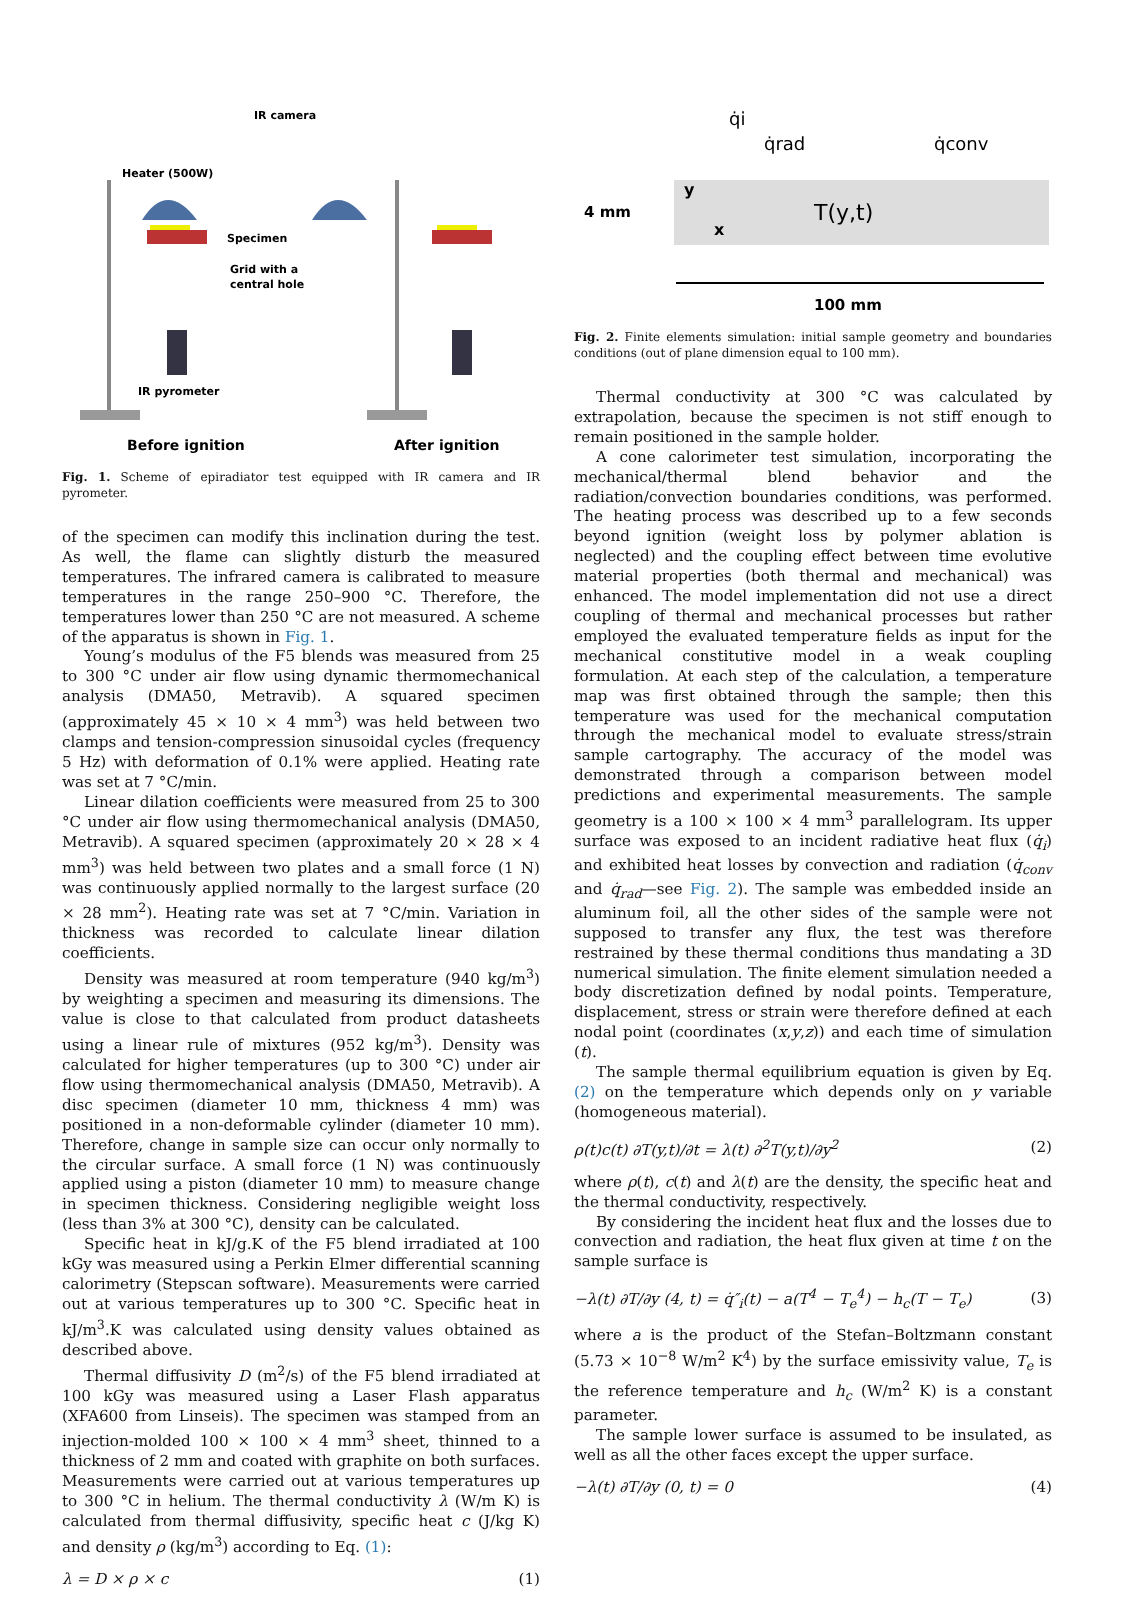IR camera
Heater (500W)
Specimen
Grid with a
central hole
IR pyrometer
Before ignition
After ignition
Fig. 1. Scheme of epiradiator test equipped with IR camera and IR pyrometer.
of the specimen can modify this inclination during the test. As well, the flame can slightly disturb the measured temperatures. The infrared camera is calibrated to measure temperatures in the range 250–900 °C. Therefore, the temperatures lower than 250 °C are not measured. A scheme of the apparatus is shown in Fig. 1.
Young’s modulus of the F5 blends was measured from 25 to 300 °C under air flow using dynamic thermomechanical analysis (DMA50, Metravib). A squared specimen (approximately 45 × 10 × 4 mm<sup>3</sup>) was held between two clamps and tension-compression sinusoidal cycles (frequency 5 Hz) with deformation of 0.1% were applied. Heating rate was set at 7 °C/min.
Linear dilation coefficients were measured from 25 to 300 °C under air flow using thermomechanical analysis (DMA50, Metravib). A squared specimen (approximately 20 × 28 × 4 mm<sup>3</sup>) was held between two plates and a small force (1 N) was continuously applied normally to the largest surface (20 × 28 mm<sup>2</sup>). Heating rate was set at 7 °C/min. Variation in thickness was recorded to calculate linear dilation coefficients.
Density was measured at room temperature (940 kg/m<sup>3</sup>) by weighting a specimen and measuring its dimensions. The value is close to that calculated from product datasheets using a linear rule of mixtures (952 kg/m<sup>3</sup>). Density was calculated for higher temperatures (up to 300 °C) under air flow using thermomechanical analysis (DMA50, Metravib). A disc specimen (diameter 10 mm, thickness 4 mm) was positioned in a non-deformable cylinder (diameter 10 mm). Therefore, change in sample size can occur only normally to the circular surface. A small force (1 N) was continuously applied using a piston (diameter 10 mm) to measure change in specimen thickness. Considering negligible weight loss (less than 3% at 300 °C), density can be calculated.
Specific heat in kJ/g.K of the F5 blend irradiated at 100 kGy was measured using a Perkin Elmer differential scanning calorimetry (Stepscan software). Measurements were carried out at various temperatures up to 300 °C. Specific heat in kJ/m<sup>3</sup>.K was calculated using density values obtained as described above.
Thermal diffusivity D (m<sup>2</sup>/s) of the F5 blend irradiated at 100 kGy was measured using a Laser Flash apparatus (XFA600 from Linseis). The specimen was stamped from an injection-molded 100 × 100 × 4 mm<sup>3</sup> sheet, thinned to a thickness of 2 mm and coated with graphite on both surfaces. Measurements were carried out at various temperatures up to 300 °C in helium. The thermal conductivity λ (W/m K) is calculated from thermal diffusivity, specific heat c (J/kg K) and density ρ (kg/m<sup>3</sup>) according to Eq. (1):
λ = D × ρ × c (1)
q̇i
q̇rad
q̇conv
4 mm
y
x
T(y,t)
100 mm
Fig. 2. Finite elements simulation: initial sample geometry and boundaries conditions (out of plane dimension equal to 100 mm).
Thermal conductivity at 300 °C was calculated by extrapolation, because the specimen is not stiff enough to remain positioned in the sample holder.
A cone calorimeter test simulation, incorporating the mechanical/thermal blend behavior and the radiation/convection boundaries conditions, was performed. The heating process was described up to a few seconds beyond ignition (weight loss by polymer ablation is neglected) and the coupling effect between time evolutive material properties (both thermal and mechanical) was enhanced. The model implementation did not use a direct coupling of thermal and mechanical processes but rather employed the evaluated temperature fields as input for the mechanical constitutive model in a weak coupling formulation. At each step of the calculation, a temperature map was first obtained through the sample; then this temperature was used for the mechanical computation through the mechanical model to evaluate stress/strain sample cartography. The accuracy of the model was demonstrated through a comparison between model predictions and experimental measurements. The sample geometry is a 100 × 100 × 4 mm<sup>3</sup> parallelogram. Its upper surface was exposed to an incident radiative heat flux (q̇<sub>i</sub>) and exhibited heat losses by convection and radiation (q̇<sub>conv</sub> and q̇<sub>rad</sub>—see Fig. 2). The sample was embedded inside an aluminum foil, all the other sides of the sample were not supposed to transfer any flux, the test was therefore restrained by these thermal conditions thus mandating a 3D numerical simulation. The finite element simulation needed a body discretization defined by nodal points. Temperature, displacement, stress or strain were therefore defined at each nodal point (coordinates (x,y,z)) and each time of simulation (t).
The sample thermal equilibrium equation is given by Eq. (2) on the temperature which depends only on y variable (homogeneous material).
ρ(t)c(t) ∂T(y,t)/∂t = λ(t) ∂<sup>2</sup>T(y,t)/∂y<sup>2</sup> (2)
where ρ(t), c(t) and λ(t) are the density, the specific heat and the thermal conductivity, respectively.
By considering the incident heat flux and the losses due to convection and radiation, the heat flux given at time t on the sample surface is
−λ(t) ∂T/∂y (4, t) = q̇″<sub>i</sub>(t) − a(T<sup>4</sup> − T<sub>e</sub><sup>4</sup>) − h<sub>c</sub>(T − T<sub>e</sub>) (3)
where a is the product of the Stefan–Boltzmann constant (5.73 × 10<sup>−8</sup> W/m<sup>2</sup> K<sup>4</sup>) by the surface emissivity value, T<sub>e</sub> is the reference temperature and h<sub>c</sub> (W/m<sup>2</sup> K) is a constant parameter.
The sample lower surface is assumed to be insulated, as well as all the other faces except the upper surface.
−λ(t) ∂T/∂y (0, t) = 0 (4)